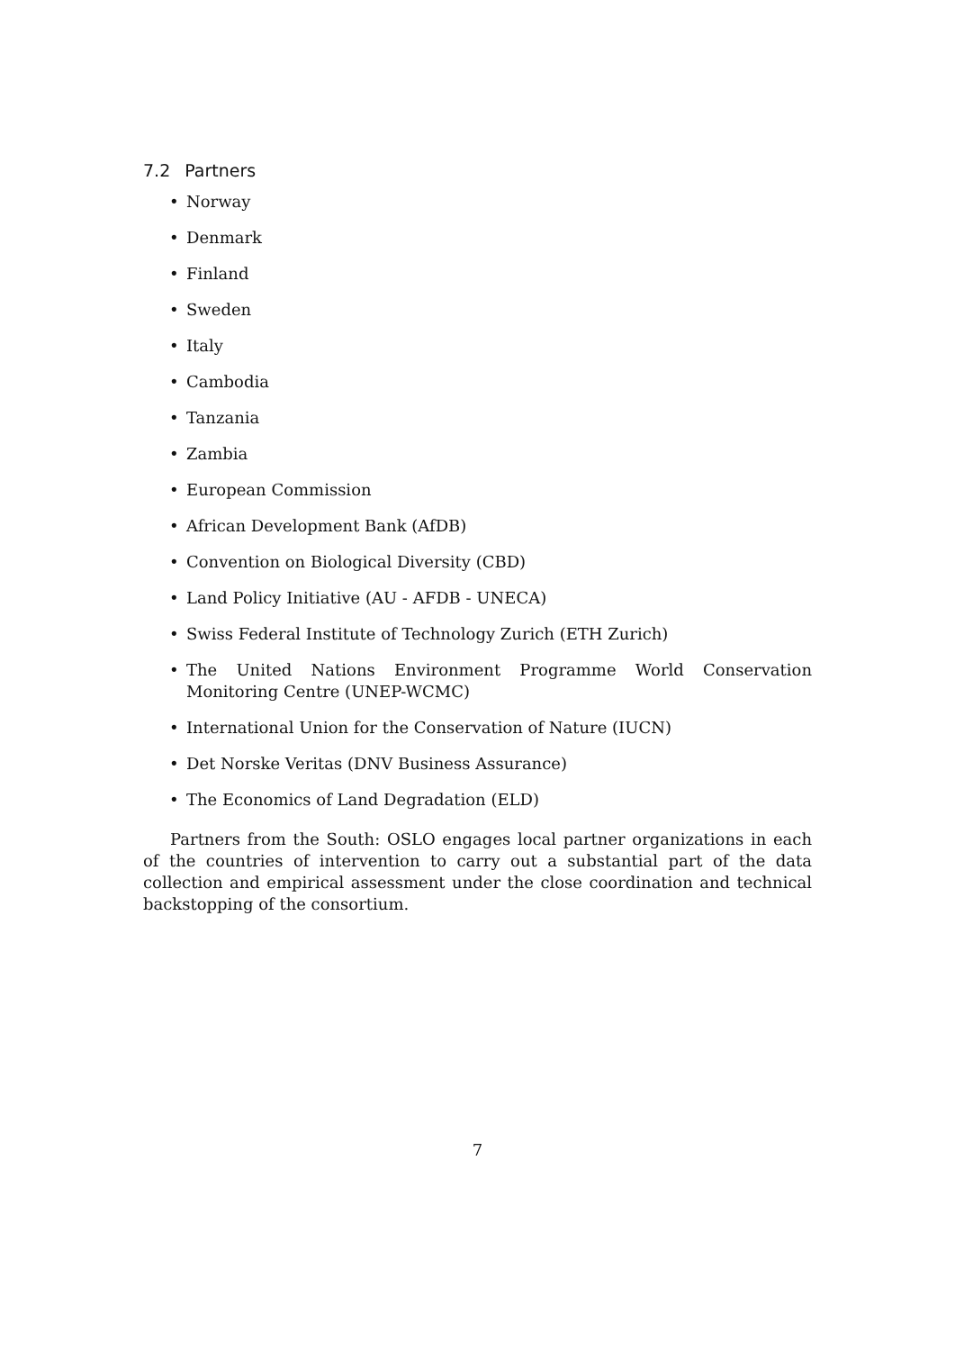7.2 Partners
• Norway
• Denmark
• Finland
• Sweden
• Italy
• Cambodia
• Tanzania
• Zambia
• European Commission
• African Development Bank (AfDB)
• Convention on Biological Diversity (CBD)
• Land Policy Initiative (AU - AFDB - UNECA)
• Swiss Federal Institute of Technology Zurich (ETH Zurich)
• The United Nations Environment Programme World Conservation Monitoring Centre (UNEP-WCMC)
• International Union for the Conservation of Nature (IUCN)
• Det Norske Veritas (DNV Business Assurance)
• The Economics of Land Degradation (ELD)
Partners from the South: OSLO engages local partner organizations in each of the countries of intervention to carry out a substantial part of the data collection and empirical assessment under the close coordination and technical backstopping of the consortium.
7